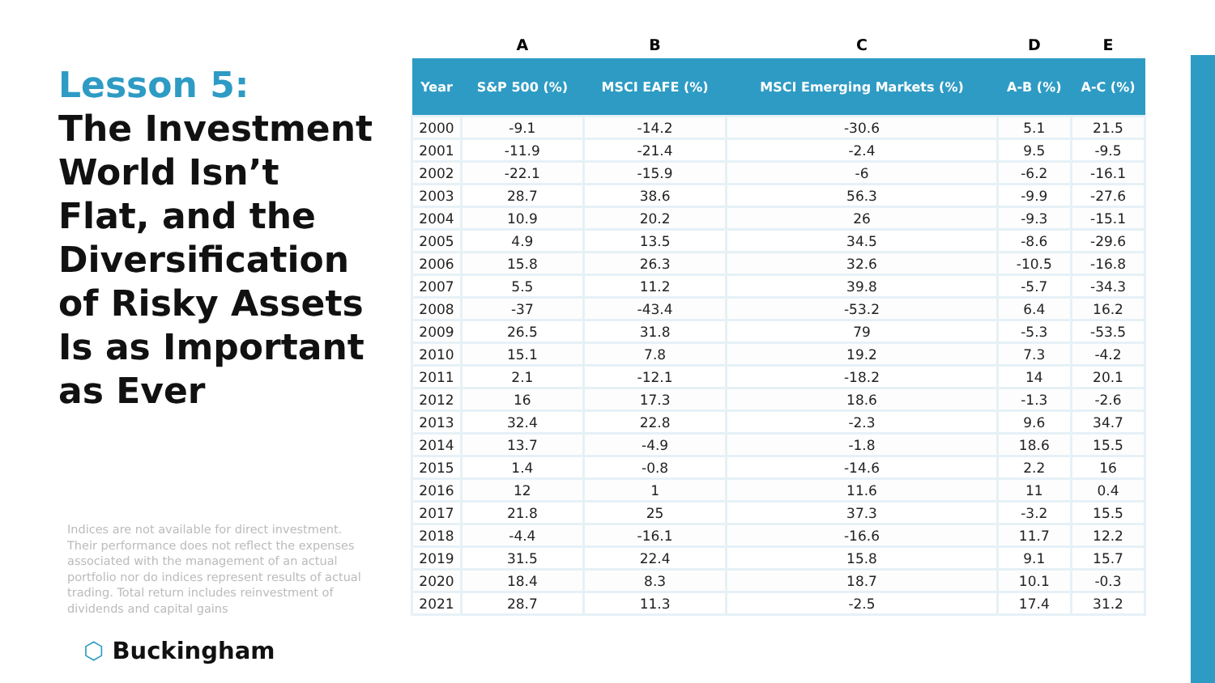Lesson 5:
The Investment World Isn’t Flat, and the Diversification of Risky Assets Is as Important as Ever
Indices are not available for direct investment. Their performance does not reflect the expenses associated with the management of an actual portfolio nor do indices represent results of actual trading. Total return includes reinvestment of dividends and capital gains
⬡ Buckingham
| | A | B | C | D | E |
| --- | --- | --- | --- | --- | --- |
| Year | S&P 500 (%) | MSCI EAFE (%) | MSCI Emerging Markets (%) | A-B (%) | A-C (%) |
| 2000 | -9.1 | -14.2 | -30.6 | 5.1 | 21.5 |
| 2001 | -11.9 | -21.4 | -2.4 | 9.5 | -9.5 |
| 2002 | -22.1 | -15.9 | -6 | -6.2 | -16.1 |
| 2003 | 28.7 | 38.6 | 56.3 | -9.9 | -27.6 |
| 2004 | 10.9 | 20.2 | 26 | -9.3 | -15.1 |
| 2005 | 4.9 | 13.5 | 34.5 | -8.6 | -29.6 |
| 2006 | 15.8 | 26.3 | 32.6 | -10.5 | -16.8 |
| 2007 | 5.5 | 11.2 | 39.8 | -5.7 | -34.3 |
| 2008 | -37 | -43.4 | -53.2 | 6.4 | 16.2 |
| 2009 | 26.5 | 31.8 | 79 | -5.3 | -53.5 |
| 2010 | 15.1 | 7.8 | 19.2 | 7.3 | -4.2 |
| 2011 | 2.1 | -12.1 | -18.2 | 14 | 20.1 |
| 2012 | 16 | 17.3 | 18.6 | -1.3 | -2.6 |
| 2013 | 32.4 | 22.8 | -2.3 | 9.6 | 34.7 |
| 2014 | 13.7 | -4.9 | -1.8 | 18.6 | 15.5 |
| 2015 | 1.4 | -0.8 | -14.6 | 2.2 | 16 |
| 2016 | 12 | 1 | 11.6 | 11 | 0.4 |
| 2017 | 21.8 | 25 | 37.3 | -3.2 | 15.5 |
| 2018 | -4.4 | -16.1 | -16.6 | 11.7 | 12.2 |
| 2019 | 31.5 | 22.4 | 15.8 | 9.1 | 15.7 |
| 2020 | 18.4 | 8.3 | 18.7 | 10.1 | -0.3 |
| 2021 | 28.7 | 11.3 | -2.5 | 17.4 | 31.2 |